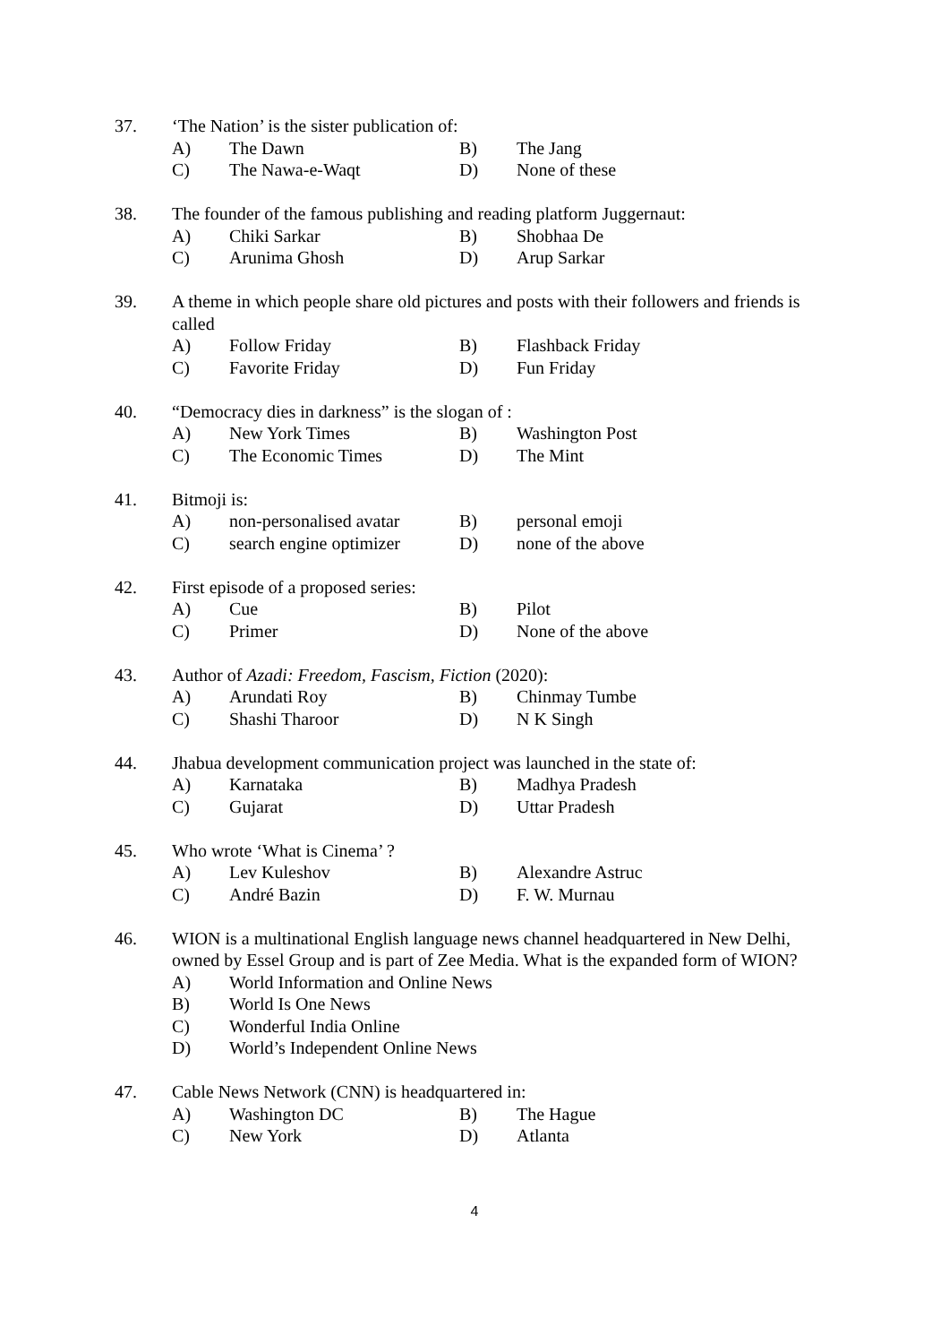37. ‘The Nation’ is the sister publication of:
A) The Dawn B) The Jang
C) The Nawa-e-Waqt D) None of these
38. The founder of the famous publishing and reading platform Juggernaut:
A) Chiki Sarkar B) Shobhaa De
C) Arunima Ghosh D) Arup Sarkar
39. A theme in which people share old pictures and posts with their followers and friends is called
A) Follow Friday B) Flashback Friday
C) Favorite Friday D) Fun Friday
40. “Democracy dies in darkness” is the slogan of :
A) New York Times B) Washington Post
C) The Economic Times D) The Mint
41. Bitmoji is:
A) non-personalised avatar B) personal emoji
C) search engine optimizer D) none of the above
42. First episode of a proposed series:
A) Cue B) Pilot
C) Primer D) None of the above
43. Author of Azadi: Freedom, Fascism, Fiction (2020):
A) Arundati Roy B) Chinmay Tumbe
C) Shashi Tharoor D) N K Singh
44. Jhabua development communication project was launched in the state of:
A) Karnataka B) Madhya Pradesh
C) Gujarat D) Uttar Pradesh
45. Who wrote ‘What is Cinema’ ?
A) Lev Kuleshov B) Alexandre Astruc
C) André Bazin D) F. W. Murnau
46. WION is a multinational English language news channel headquartered in New Delhi, owned by Essel Group and is part of Zee Media. What is the expanded form of WION?
A) World Information and Online News
B) World Is One News
C) Wonderful India Online
D) World’s Independent Online News
47. Cable News Network (CNN) is headquartered in:
A) Washington DC B) The Hague
C) New York D) Atlanta
4